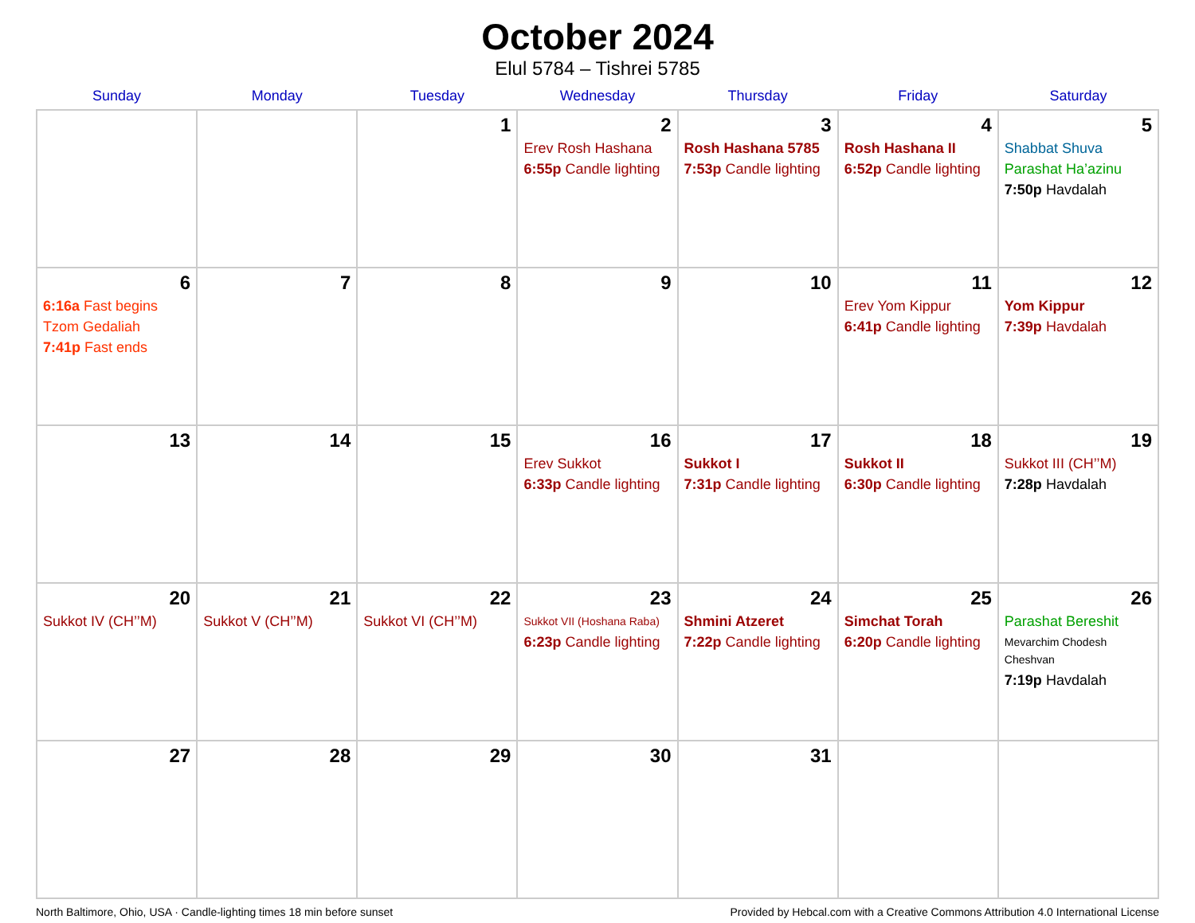October 2024
Elul 5784 – Tishrei 5785
| Sunday | Monday | Tuesday | Wednesday | Thursday | Friday | Saturday |
| --- | --- | --- | --- | --- | --- | --- |
| | | 1 | 2 Erev Rosh Hashana 6:55p Candle lighting | 3 Rosh Hashana 5785 7:53p Candle lighting | 4 Rosh Hashana II 6:52p Candle lighting | 5 Shabbat Shuva Parashat Ha’azinu 7:50p Havdalah |
| 6 6:16a Fast begins Tzom Gedaliah 7:41p Fast ends | 7 | 8 | 9 | 10 | 11 Erev Yom Kippur 6:41p Candle lighting | 12 Yom Kippur 7:39p Havdalah |
| 13 | 14 | 15 | 16 Erev Sukkot 6:33p Candle lighting | 17 Sukkot I 7:31p Candle lighting | 18 Sukkot II 6:30p Candle lighting | 19 Sukkot III (CH’’M) 7:28p Havdalah |
| 20 Sukkot IV (CH’’M) | 21 Sukkot V (CH’’M) | 22 Sukkot VI (CH’’M) | 23 Sukkot VII (Hoshana Raba) 6:23p Candle lighting | 24 Shmini Atzeret 7:22p Candle lighting | 25 Simchat Torah 6:20p Candle lighting | 26 Parashat Bereshit Mevarchim Chodesh Cheshvan 7:19p Havdalah |
| 27 | 28 | 29 | 30 | 31 | | |
North Baltimore, Ohio, USA · Candle-lighting times 18 min before sunset Provided by Hebcal.com with a Creative Commons Attribution 4.0 International License